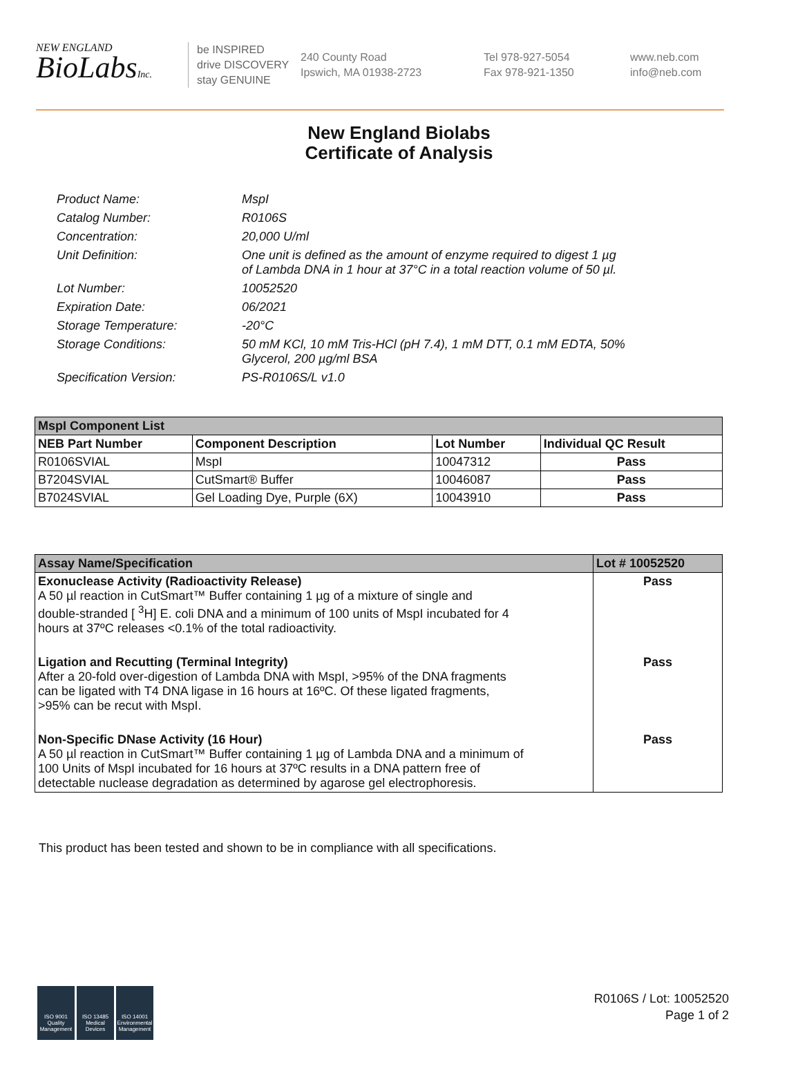NEW ENGLAND
BioLabsInc.
be INSPIRED
drive DISCOVERY
stay GENUINE
240 County Road
Ipswich, MA 01938-2723
Tel 978-927-5054
Fax 978-921-1350
www.neb.com
info@neb.com
New England Biolabs
Certificate of Analysis
| Product Name: | MspI |
| Catalog Number: | R0106S |
| Concentration: | 20,000 U/ml |
| Unit Definition: | One unit is defined as the amount of enzyme required to digest 1 µg of Lambda DNA in 1 hour at 37°C in a total reaction volume of 50 µl. |
| Lot Number: | 10052520 |
| Expiration Date: | 06/2021 |
| Storage Temperature: | -20°C |
| Storage Conditions: | 50 mM KCl, 10 mM Tris-HCl (pH 7.4), 1 mM DTT, 0.1 mM EDTA, 50% Glycerol, 200 µg/ml BSA |
| Specification Version: | PS-R0106S/L v1.0 |
| MspI Component List | | | |
| NEB Part Number | Component Description | Lot Number | Individual QC Result |
| R0106SVIAL | MspI | 10047312 | Pass |
| B7204SVIAL | CutSmart® Buffer | 10046087 | Pass |
| B7024SVIAL | Gel Loading Dye, Purple (6X) | 10043910 | Pass |
| Assay Name/Specification | Lot # 10052520 |
| --- | --- |
| Exonuclease Activity (Radioactivity Release) A 50 µl reaction in CutSmart™ Buffer containing 1 µg of a mixture of single and double-stranded [ <sup>3</sup>H] E. coli DNA and a minimum of 100 units of MspI incubated for 4 hours at 37ºC releases <0.1% of the total radioactivity. | Pass |
| Ligation and Recutting (Terminal Integrity) After a 20-fold over-digestion of Lambda DNA with MspI, >95% of the DNA fragments can be ligated with T4 DNA ligase in 16 hours at 16ºC. Of these ligated fragments, >95% can be recut with MspI. | Pass |
| Non-Specific DNase Activity (16 Hour) A 50 µl reaction in CutSmart™ Buffer containing 1 µg of Lambda DNA and a minimum of 100 Units of MspI incubated for 16 hours at 37ºC results in a DNA pattern free of detectable nuclease degradation as determined by agarose gel electrophoresis. | Pass |
This product has been tested and shown to be in compliance with all specifications.
ISO 9001 Quality Management
ISO 13485 Medical Devices
ISO 14001 Environmental Management
R0106S / Lot: 10052520
Page 1 of 2